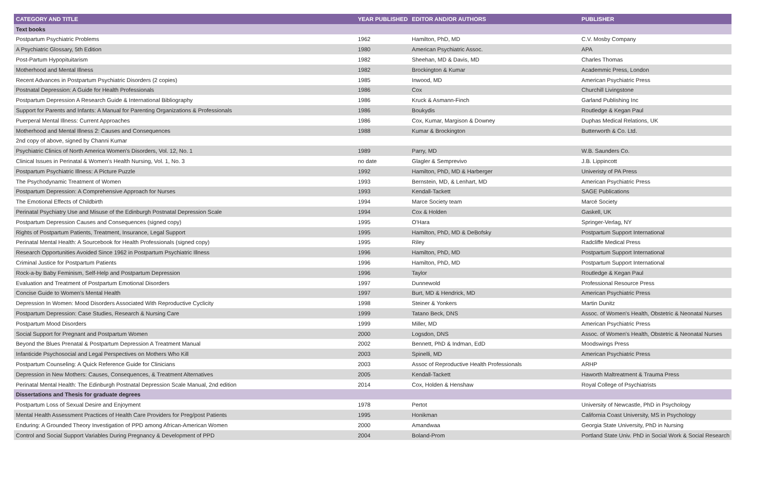| CATEGORY AND TITLE | YEAR PUBLISHED | EDITOR AND/OR AUTHORS | PUBLISHER |
| --- | --- | --- | --- |
| Text books | | | |
| Postpartum Psychiatric Problems | 1962 | Hamilton, PhD, MD | C.V. Mosby Company |
| A Psychiatric Glossary, 5th Edition | 1980 | American Psychiatric Assoc. | APA |
| Post-Partum Hypopituitarism | 1982 | Sheehan, MD & Davis, MD | Charles Thomas |
| Motherhood and Mental Illness | 1982 | Brockington & Kumar | Academmic Press, London |
| Recent Advances in Postpartum Psychiatric Disorders (2 copies) | 1985 | Inwood, MD | American Psychiatric Press |
| Postnatal Depression: A Guide for Health Professionals | 1986 | Cox | Churchill Livingstone |
| Postpartum Depression A Research Guide & International Bibliography | 1986 | Kruck & Asmann-Finch | Garland Publishing Inc |
| Support for Parents and Infants: A Manual for Parenting Organizations & Professionals | 1986 | Boukydis | Routledge & Kegan Paul |
| Puerperal Mental Illness: Current Approaches | 1986 | Cox, Kumar, Margison & Downey | Duphas Medical Relations, UK |
| Motherhood and Mental Illness 2: Causes and Consequences | 1988 | Kumar & Brockington | Butterworth & Co. Ltd. |
| 2nd copy of above, signed by Channi Kumar | | | |
| Psychiatric Clinics of North America Women's Disorders, Vol. 12, No. 1 | 1989 | Parry, MD | W.B. Saunders Co. |
| Clinical Issues in Perinatal & Women's Health Nursing, Vol. 1, No. 3 | no date | Glagler & Semprevivo | J.B. Lippincott |
| Postpartum Psychiatric Illness: A Picture Puzzle | 1992 | Hamilton, PhD, MD & Harberger | Univeristy of PA Press |
| The Psychodynamic Treatment of Women | 1993 | Bernstein, MD, & Lenhart, MD | American Psychiatric Press |
| Postpartum Depression: A Comprehensive Approach for Nurses | 1993 | Kendall-Tackett | SAGE Publications |
| The Emotional Effects of Childbirth | 1994 | Marce Society team | Marcé Society |
| Perinatal Psychiatry Use and Misuse of the Edinburgh Postnatal Depression Scale | 1994 | Cox & Holden | Gaskell, UK |
| Postpartum Depression Causes and Consequences (signed copy) | 1995 | O'Hara | Springer-Verlag, NY |
| Rights of Postpartum Patients, Treatment, Insurance, Legal Support | 1995 | Hamilton, PhD, MD & DeBofsky | Postpartum Support International |
| Perinatal Mental Health: A Sourcebook for Health Professionals (signed copy) | 1995 | Riley | Radcliffe Medical Press |
| Research Opportunities Avoided Since 1962 in Postpartum Psychiatric Illness | 1996 | Hamilton, PhD, MD | Postpartum Support International |
| Criminal Justice for Postpartum Patients | 1996 | Hamilton, PhD, MD | Postpartum Support International |
| Rock-a-by Baby Feminism, Self-Help and Postpartum Depression | 1996 | Taylor | Routledge & Kegan Paul |
| Evaluation and Treatment of Postpartum Emotional Disorders | 1997 | Dunnewold | Professional Resource Press |
| Concise Guide to Women's Mental Health | 1997 | Burt, MD & Hendrick, MD | American Psychiatric Press |
| Depression In Women: Mood Disorders Associated With Reproductive Cyclicity | 1998 | Steiner & Yonkers | Martin Dunitz |
| Postpartum Depression: Case Studies, Research & Nursing Care | 1999 | Tatano Beck, DNS | Assoc. of Women's Health, Obstetric & Neonatal Nurses |
| Postpartum Mood Disorders | 1999 | Miller, MD | American Psychiatric Press |
| Social Support for Pregnant and Postpartum Women | 2000 | Logsdon, DNS | Assoc. of Women's Health, Obstetric & Neonatal Nurses |
| Beyond the Blues Prenatal & Postpartum Depression A Treatment Manual | 2002 | Bennett, PhD & Indman, EdD | Moodswings Press |
| Infanticide Psychosocial and Legal Perspectives on Mothers Who Kill | 2003 | Spinelli, MD | American Psychiatric Press |
| Postpartum Counseling: A Quick Reference Guide for Clinicians | 2003 | Assoc of Reproductive Health Professionals | ARHP |
| Depression in New Mothers: Causes, Consequences, & Treatment Alternatives | 2005 | Kendall-Tackett | Haworth Maltreatment & Trauma Press |
| Perinatal Mental Health: The Edinburgh Postnatal Depression Scale Manual, 2nd edition | 2014 | Cox, Holden & Henshaw | Royal College of Psychiatrists |
| Dissertations and Thesis for graduate degrees | | | |
| Postpartum Loss of Sexual Desire and Enjoyment | 1978 | Pertot | University of Newcastle, PhD in Psychology |
| Mental Health Assessment Practices of Health Care Providers for Preg/post Patients | 1995 | Honikman | California Coast University, MS in Psychology |
| Enduring: A Grounded Theory Investigation of PPD among African-American Women | 2000 | Amandwaa | Georgia State University, PhD in Nursing |
| Control and Social Support Variables During Pregnancy & Development of PPD | 2004 | Boland-Prom | Portland State Univ. PhD in Social Work & Social Research |